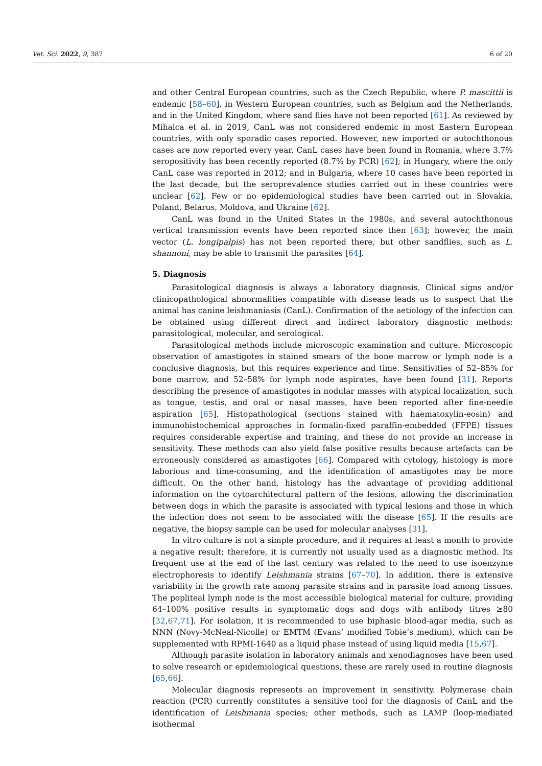Vet. Sci. 2022, 9, 387 6 of 20
and other Central European countries, such as the Czech Republic, where P. mascittii is endemic [58–60], in Western European countries, such as Belgium and the Netherlands, and in the United Kingdom, where sand flies have not been reported [61]. As reviewed by Mihalca et al. in 2019, CanL was not considered endemic in most Eastern European countries, with only sporadic cases reported. However, new imported or autochthonous cases are now reported every year. CanL cases have been found in Romania, where 3.7% seropositivity has been recently reported (8.7% by PCR) [62]; in Hungary, where the only CanL case was reported in 2012; and in Bulgaria, where 10 cases have been reported in the last decade, but the seroprevalence studies carried out in these countries were unclear [62]. Few or no epidemiological studies have been carried out in Slovakia, Poland, Belarus, Moldova, and Ukraine [62].
CanL was found in the United States in the 1980s, and several autochthonous vertical transmission events have been reported since then [63]; however, the main vector (L. longipalpis) has not been reported there, but other sandflies, such as L. shannoni, may be able to transmit the parasites [64].
5. Diagnosis
Parasitological diagnosis is always a laboratory diagnosis. Clinical signs and/or clinicopathological abnormalities compatible with disease leads us to suspect that the animal has canine leishmaniasis (CanL). Confirmation of the aetiology of the infection can be obtained using different direct and indirect laboratory diagnostic methods: parasitological, molecular, and serological.
Parasitological methods include microscopic examination and culture. Microscopic observation of amastigotes in stained smears of the bone marrow or lymph node is a conclusive diagnosis, but this requires experience and time. Sensitivities of 52–85% for bone marrow, and 52–58% for lymph node aspirates, have been found [31]. Reports describing the presence of amastigotes in nodular masses with atypical localization, such as tongue, testis, and oral or nasal masses, have been reported after fine-needle aspiration [65]. Histopathological (sections stained with haematoxylin-eosin) and immunohistochemical approaches in formalin-fixed paraffin-embedded (FFPE) tissues requires considerable expertise and training, and these do not provide an increase in sensitivity. These methods can also yield false positive results because artefacts can be erroneously considered as amastigotes [66]. Compared with cytology, histology is more laborious and time-consuming, and the identification of amastigotes may be more difficult. On the other hand, histology has the advantage of providing additional information on the cytoarchitectural pattern of the lesions, allowing the discrimination between dogs in which the parasite is associated with typical lesions and those in which the infection does not seem to be associated with the disease [65]. If the results are negative, the biopsy sample can be used for molecular analyses [31].
In vitro culture is not a simple procedure, and it requires at least a month to provide a negative result; therefore, it is currently not usually used as a diagnostic method. Its frequent use at the end of the last century was related to the need to use isoenzyme electrophoresis to identify Leishmania strains [67–70]. In addition, there is extensive variability in the growth rate among parasite strains and in parasite load among tissues. The popliteal lymph node is the most accessible biological material for culture, providing 64–100% positive results in symptomatic dogs and dogs with antibody titres ≥80 [32,67,71]. For isolation, it is recommended to use biphasic blood-agar media, such as NNN (Novy-McNeal-Nicolle) or EMTM (Evans’ modified Tobie’s medium), which can be supplemented with RPMI-1640 as a liquid phase instead of using liquid media [15,67].
Although parasite isolation in laboratory animals and xenodiagnoses have been used to solve research or epidemiological questions, these are rarely used in routine diagnosis [65,66].
Molecular diagnosis represents an improvement in sensitivity. Polymerase chain reaction (PCR) currently constitutes a sensitive tool for the diagnosis of CanL and the identification of Leishmania species; other methods, such as LAMP (loop-mediated isothermal